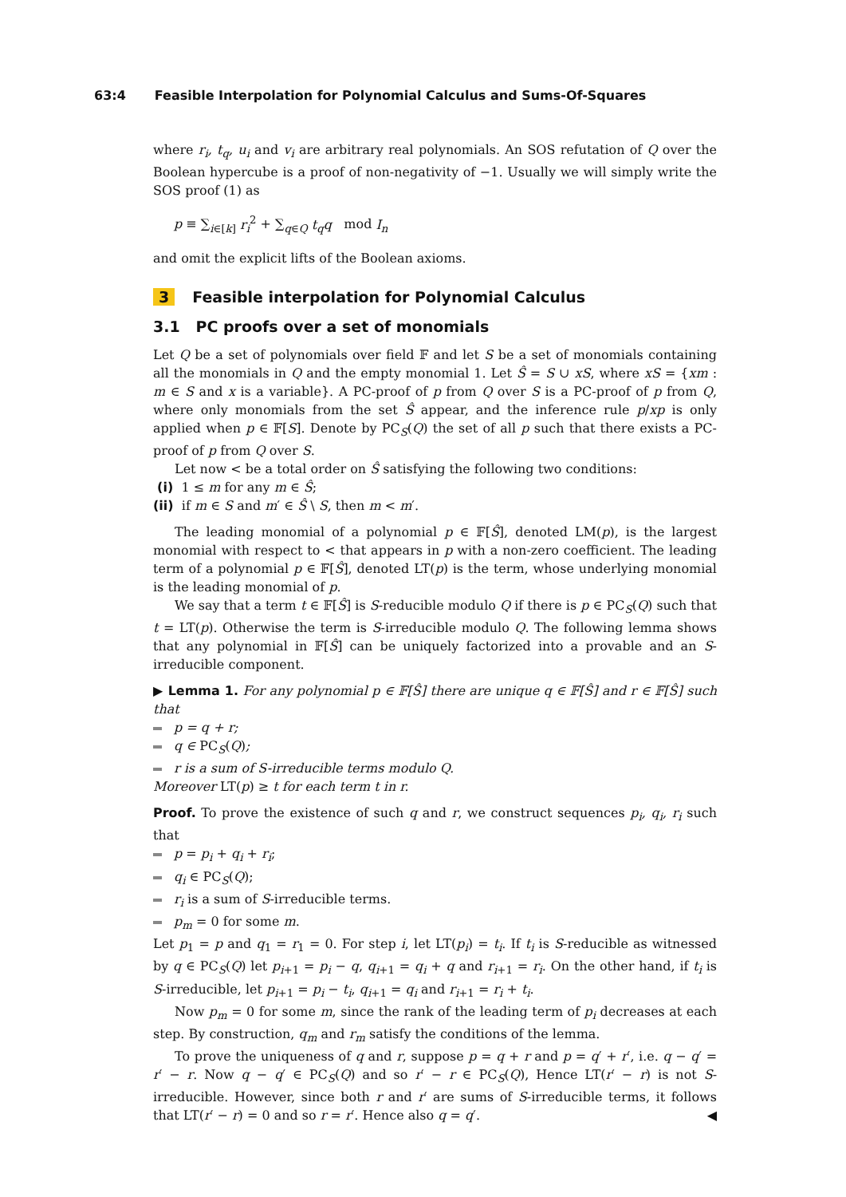63:4 Feasible Interpolation for Polynomial Calculus and Sums-Of-Squares
where r<sub>i</sub>, t<sub>q</sub>, u<sub>i</sub> and v<sub>i</sub> are arbitrary real polynomials. An SOS refutation of Q over the Boolean hypercube is a proof of non-negativity of −1. Usually we will simply write the SOS proof (1) as
p ≡ ∑<sub>i∈[k]</sub> r<sub>i</sub><sup>2</sup> + ∑<sub>q∈Q</sub> t<sub>q</sub>q mod I<sub>n</sub>
and omit the explicit lifts of the Boolean axioms.
3 Feasible interpolation for Polynomial Calculus
3.1 PC proofs over a set of monomials
Let Q be a set of polynomials over field 𝔽 and let S be a set of monomials containing all the monomials in Q and the empty monomial 1. Let Ŝ = S ∪ xS, where xS = {xm : m ∈ S and x is a variable}. A PC-proof of p from Q over S is a PC-proof of p from Q, where only monomials from the set Ŝ appear, and the inference rule p/xp is only applied when p ∈ 𝔽[S]. Denote by PC<sub>S</sub>(Q) the set of all p such that there exists a PC-proof of p from Q over S.
Let now < be a total order on Ŝ satisfying the following two conditions:
(i) 1 ≤ m for any m ∈ Ŝ;
(ii) if m ∈ S and m′ ∈ Ŝ \ S, then m < m′.
The leading monomial of a polynomial p ∈ 𝔽[Ŝ], denoted LM(p), is the largest monomial with respect to < that appears in p with a non-zero coefficient. The leading term of a polynomial p ∈ 𝔽[Ŝ], denoted LT(p) is the term, whose underlying monomial is the leading monomial of p.
We say that a term t ∈ 𝔽[Ŝ] is S-reducible modulo Q if there is p ∈ PC<sub>S</sub>(Q) such that t = LT(p). Otherwise the term is S-irreducible modulo Q. The following lemma shows that any polynomial in 𝔽[Ŝ] can be uniquely factorized into a provable and an S-irreducible component.
▶ Lemma 1. For any polynomial p ∈ 𝔽[Ŝ] there are unique q ∈ 𝔽[Ŝ] and r ∈ 𝔽[Ŝ] such that
p = q + r;
q ∈ PC<sub>S</sub>(Q);
r is a sum of S-irreducible terms modulo Q.
Moreover LT(p) ≥ t for each term t in r.
Proof. To prove the existence of such q and r, we construct sequences p<sub>i</sub>, q<sub>i</sub>, r<sub>i</sub> such that
p = p<sub>i</sub> + q<sub>i</sub> + r<sub>i</sub>;
q<sub>i</sub> ∈ PC<sub>S</sub>(Q);
r<sub>i</sub> is a sum of S-irreducible terms.
p<sub>m</sub> = 0 for some m.
Let p<sub>1</sub> = p and q<sub>1</sub> = r<sub>1</sub> = 0. For step i, let LT(p<sub>i</sub>) = t<sub>i</sub>. If t<sub>i</sub> is S-reducible as witnessed by q ∈ PC<sub>S</sub>(Q) let p<sub>i+1</sub> = p<sub>i</sub> − q, q<sub>i+1</sub> = q<sub>i</sub> + q and r<sub>i+1</sub> = r<sub>i</sub>. On the other hand, if t<sub>i</sub> is S-irreducible, let p<sub>i+1</sub> = p<sub>i</sub> − t<sub>i</sub>, q<sub>i+1</sub> = q<sub>i</sub> and r<sub>i+1</sub> = r<sub>i</sub> + t<sub>i</sub>.
Now p<sub>m</sub> = 0 for some m, since the rank of the leading term of p<sub>i</sub> decreases at each step. By construction, q<sub>m</sub> and r<sub>m</sub> satisfy the conditions of the lemma.
To prove the uniqueness of q and r, suppose p = q + r and p = q′ + r′, i.e. q − q′ = r′ − r. Now q − q′ ∈ PC<sub>S</sub>(Q) and so r′ − r ∈ PC<sub>S</sub>(Q), Hence LT(r′ − r) is not S-irreducible. However, since both r and r′ are sums of S-irreducible terms, it follows that LT(r′ − r) = 0 and so r = r′. Hence also q = q′. ◀